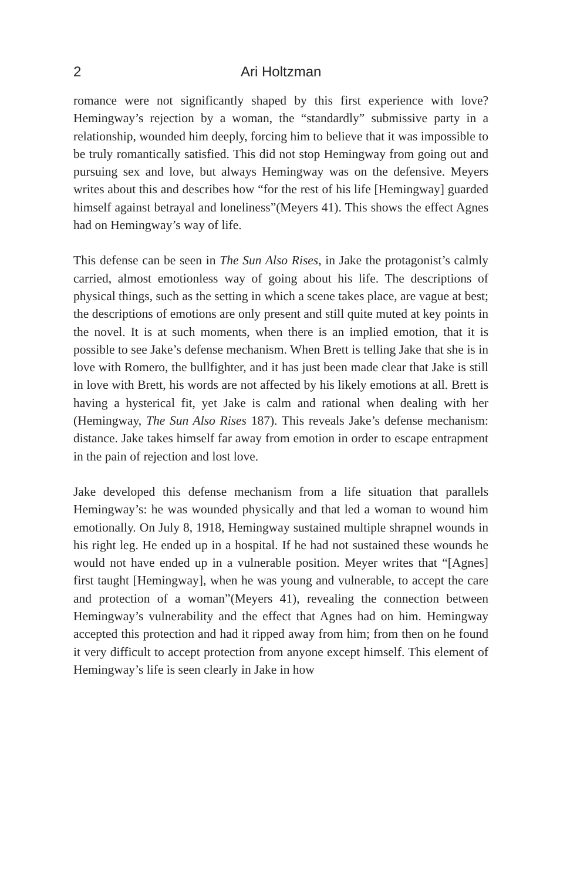2 Ari Holtzman
romance were not significantly shaped by this first experience with love? Hemingway’s rejection by a woman, the “standardly” submissive party in a relationship, wounded him deeply, forcing him to believe that it was impossible to be truly romantically satisfied. This did not stop Hemingway from going out and pursuing sex and love, but always Hemingway was on the defensive. Meyers writes about this and describes how “for the rest of his life [Hemingway] guarded himself against betrayal and loneliness”(Meyers 41). This shows the effect Agnes had on Hemingway’s way of life.
This defense can be seen in The Sun Also Rises, in Jake the protagonist’s calmly carried, almost emotionless way of going about his life. The descriptions of physical things, such as the setting in which a scene takes place, are vague at best; the descriptions of emotions are only present and still quite muted at key points in the novel. It is at such moments, when there is an implied emotion, that it is possible to see Jake’s defense mechanism. When Brett is telling Jake that she is in love with Romero, the bullfighter, and it has just been made clear that Jake is still in love with Brett, his words are not affected by his likely emotions at all. Brett is having a hysterical fit, yet Jake is calm and rational when dealing with her (Hemingway, The Sun Also Rises 187). This reveals Jake’s defense mechanism: distance. Jake takes himself far away from emotion in order to escape entrapment in the pain of rejection and lost love.
Jake developed this defense mechanism from a life situation that parallels Hemingway’s: he was wounded physically and that led a woman to wound him emotionally. On July 8, 1918, Hemingway sustained multiple shrapnel wounds in his right leg. He ended up in a hospital. If he had not sustained these wounds he would not have ended up in a vulnerable position. Meyer writes that “[Agnes] first taught [Hemingway], when he was young and vulnerable, to accept the care and protection of a woman”(Meyers 41), revealing the connection between Hemingway’s vulnerability and the effect that Agnes had on him. Hemingway accepted this protection and had it ripped away from him; from then on he found it very difficult to accept protection from anyone except himself. This element of Hemingway’s life is seen clearly in Jake in how